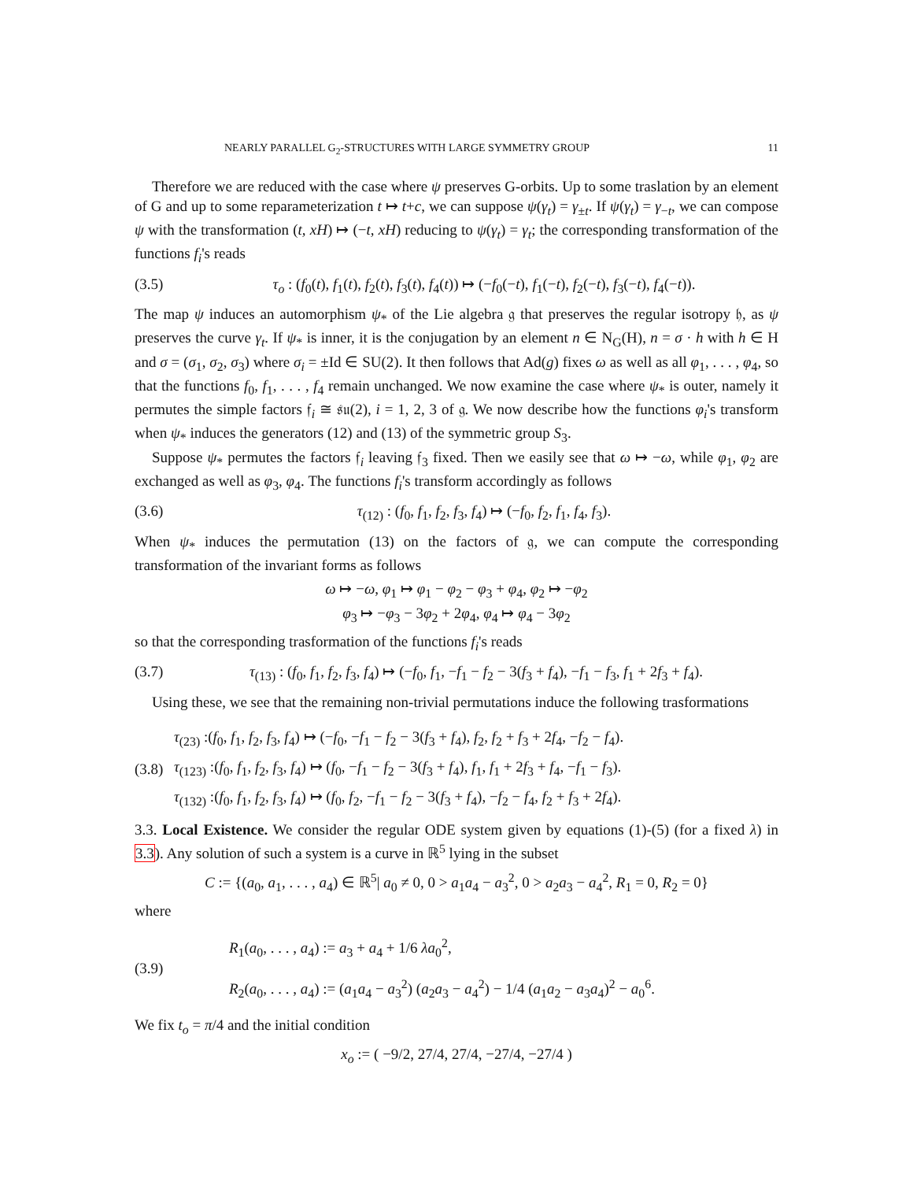NEARLY PARALLEL G<sub>2</sub>-STRUCTURES WITH LARGE SYMMETRY GROUP 11
Therefore we are reduced with the case where ψ preserves G-orbits. Up to some traslation by an element of G and up to some reparameterization t ↦ t+c, we can suppose ψ(γ<sub>t</sub>) = γ<sub>±t</sub>. If ψ(γ<sub>t</sub>) = γ<sub>−t</sub>, we can compose ψ with the transformation (t, xH) ↦ (−t, xH) reducing to ψ(γ<sub>t</sub>) = γ<sub>t</sub>; the corresponding transformation of the functions f<sub>i</sub>'s reads
(3.5) τ<sub>o</sub> : (f<sub>0</sub>(t), f<sub>1</sub>(t), f<sub>2</sub>(t), f<sub>3</sub>(t), f<sub>4</sub>(t)) ↦ (−f<sub>0</sub>(−t), f<sub>1</sub>(−t), f<sub>2</sub>(−t), f<sub>3</sub>(−t), f<sub>4</sub>(−t)).
The map ψ induces an automorphism ψ<sub>*</sub> of the Lie algebra 𝔤 that preserves the regular isotropy 𝔥, as ψ preserves the curve γ<sub>t</sub>. If ψ<sub>*</sub> is inner, it is the conjugation by an element n ∈ N<sub>G</sub>(H), n = σ · h with h ∈ H and σ = (σ<sub>1</sub>, σ<sub>2</sub>, σ<sub>3</sub>) where σ<sub>i</sub> = ±Id ∈ SU(2). It then follows that Ad(g) fixes ω as well as all φ<sub>1</sub>, . . . , φ<sub>4</sub>, so that the functions f<sub>0</sub>, f<sub>1</sub>, . . . , f<sub>4</sub> remain unchanged. We now examine the case where ψ<sub>*</sub> is outer, namely it permutes the simple factors 𝔣<sub>i</sub> ≅ 𝔰𝔲(2), i = 1, 2, 3 of 𝔤. We now describe how the functions φ<sub>i</sub>'s transform when ψ<sub>*</sub> induces the generators (12) and (13) of the symmetric group S<sub>3</sub>.
Suppose ψ<sub>*</sub> permutes the factors 𝔣<sub>i</sub> leaving 𝔣<sub>3</sub> fixed. Then we easily see that ω ↦ −ω, while φ<sub>1</sub>, φ<sub>2</sub> are exchanged as well as φ<sub>3</sub>, φ<sub>4</sub>. The functions f<sub>i</sub>'s transform accordingly as follows
(3.6) τ<sub>(12)</sub> : (f<sub>0</sub>, f<sub>1</sub>, f<sub>2</sub>, f<sub>3</sub>, f<sub>4</sub>) ↦ (−f<sub>0</sub>, f<sub>2</sub>, f<sub>1</sub>, f<sub>4</sub>, f<sub>3</sub>).
When ψ<sub>*</sub> induces the permutation (13) on the factors of 𝔤, we can compute the corresponding transformation of the invariant forms as follows
ω ↦ −ω, φ<sub>1</sub> ↦ φ<sub>1</sub> − φ<sub>2</sub> − φ<sub>3</sub> + φ<sub>4</sub>, φ<sub>2</sub> ↦ −φ<sub>2</sub>
φ<sub>3</sub> ↦ −φ<sub>3</sub> − 3φ<sub>2</sub> + 2φ<sub>4</sub>, φ<sub>4</sub> ↦ φ<sub>4</sub> − 3φ<sub>2</sub>
so that the corresponding trasformation of the functions f<sub>i</sub>'s reads
(3.7) τ<sub>(13)</sub> : (f<sub>0</sub>, f<sub>1</sub>, f<sub>2</sub>, f<sub>3</sub>, f<sub>4</sub>) ↦ (−f<sub>0</sub>, f<sub>1</sub>, −f<sub>1</sub> − f<sub>2</sub> − 3(f<sub>3</sub> + f<sub>4</sub>), −f<sub>1</sub> − f<sub>3</sub>, f<sub>1</sub> + 2f<sub>3</sub> + f<sub>4</sub>).
Using these, we see that the remaining non-trivial permutations induce the following trasformations
(3.8) τ<sub>(23)</sub> :(f<sub>0</sub>, f<sub>1</sub>, f<sub>2</sub>, f<sub>3</sub>, f<sub>4</sub>) ↦ (−f<sub>0</sub>, −f<sub>1</sub> − f<sub>2</sub> − 3(f<sub>3</sub> + f<sub>4</sub>), f<sub>2</sub>, f<sub>2</sub> + f<sub>3</sub> + 2f<sub>4</sub>, −f<sub>2</sub> − f<sub>4</sub>).
τ<sub>(123)</sub> :(f<sub>0</sub>, f<sub>1</sub>, f<sub>2</sub>, f<sub>3</sub>, f<sub>4</sub>) ↦ (f<sub>0</sub>, −f<sub>1</sub> − f<sub>2</sub> − 3(f<sub>3</sub> + f<sub>4</sub>), f<sub>1</sub>, f<sub>1</sub> + 2f<sub>3</sub> + f<sub>4</sub>, −f<sub>1</sub> − f<sub>3</sub>).
τ<sub>(132)</sub> :(f<sub>0</sub>, f<sub>1</sub>, f<sub>2</sub>, f<sub>3</sub>, f<sub>4</sub>) ↦ (f<sub>0</sub>, f<sub>2</sub>, −f<sub>1</sub> − f<sub>2</sub> − 3(f<sub>3</sub> + f<sub>4</sub>), −f<sub>2</sub> − f<sub>4</sub>, f<sub>2</sub> + f<sub>3</sub> + 2f<sub>4</sub>).
3.3. Local Existence. We consider the regular ODE system given by equations (1)-(5) (for a fixed λ) in 3.3). Any solution of such a system is a curve in ℝ<sup>5</sup> lying in the subset
C := {(a<sub>0</sub>, a<sub>1</sub>, . . . , a<sub>4</sub>) ∈ ℝ<sup>5</sup>| a<sub>0</sub> ≠ 0, 0 > a<sub>1</sub>a<sub>4</sub> − a<sub>3</sub><sup>2</sup>, 0 > a<sub>2</sub>a<sub>3</sub> − a<sub>4</sub><sup>2</sup>, R<sub>1</sub> = 0, R<sub>2</sub> = 0}
where
(3.9) R<sub>1</sub>(a<sub>0</sub>, . . . , a<sub>4</sub>) := a<sub>3</sub> + a<sub>4</sub> + 1/6 λa<sub>0</sub><sup>2</sup>,
R<sub>2</sub>(a<sub>0</sub>, . . . , a<sub>4</sub>) := (a<sub>1</sub>a<sub>4</sub> − a<sub>3</sub><sup>2</sup>) (a<sub>2</sub>a<sub>3</sub> − a<sub>4</sub><sup>2</sup>) − 1/4 (a<sub>1</sub>a<sub>2</sub> − a<sub>3</sub>a<sub>4</sub>)<sup>2</sup> − a<sub>0</sub><sup>6</sup>.
We fix t<sub>o</sub> = π/4 and the initial condition
x<sub>o</sub> := ( −9/2, 27/4, 27/4, −27/4, −27/4 )